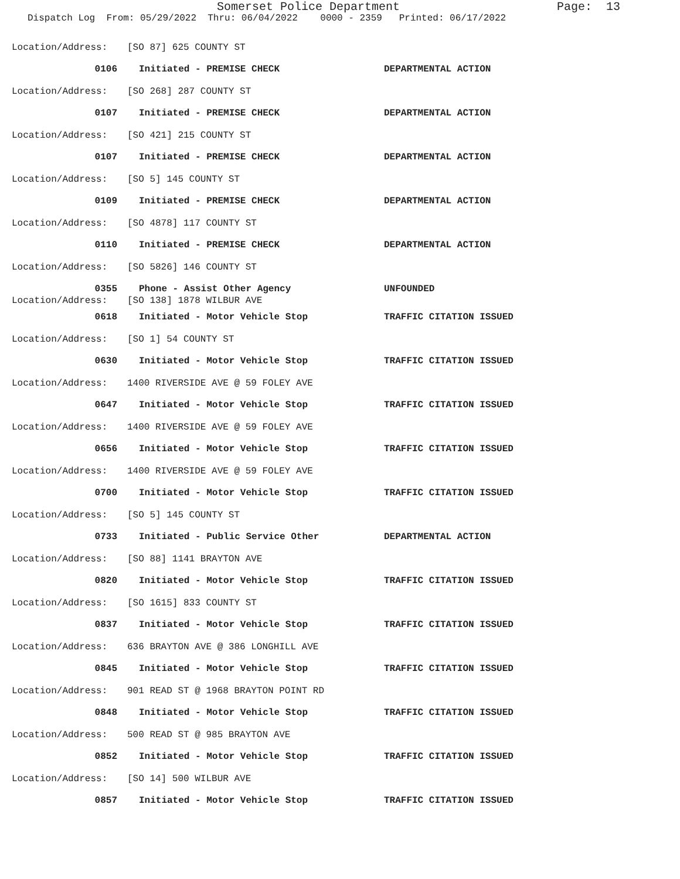Somerset Police Department Page: 13
Dispatch Log From: 05/29/2022 Thru: 06/04/2022 0000 - 2359 Printed: 06/17/2022
Location/Address: [SO 87] 625 COUNTY ST
0106 Initiated - PREMISE CHECK DEPARTMENTAL ACTION
Location/Address: [SO 268] 287 COUNTY ST
0107 Initiated - PREMISE CHECK DEPARTMENTAL ACTION
Location/Address: [SO 421] 215 COUNTY ST
0107 Initiated - PREMISE CHECK DEPARTMENTAL ACTION
Location/Address: [SO 5] 145 COUNTY ST
0109 Initiated - PREMISE CHECK DEPARTMENTAL ACTION
Location/Address: [SO 4878] 117 COUNTY ST
0110 Initiated - PREMISE CHECK DEPARTMENTAL ACTION
Location/Address: [SO 5826] 146 COUNTY ST
0355 Phone - Assist Other Agency UNFOUNDED
Location/Address: [SO 138] 1878 WILBUR AVE
0618 Initiated - Motor Vehicle Stop TRAFFIC CITATION ISSUED
Location/Address: [SO 1] 54 COUNTY ST
0630 Initiated - Motor Vehicle Stop TRAFFIC CITATION ISSUED
Location/Address: 1400 RIVERSIDE AVE @ 59 FOLEY AVE
0647 Initiated - Motor Vehicle Stop TRAFFIC CITATION ISSUED
Location/Address: 1400 RIVERSIDE AVE @ 59 FOLEY AVE
0656 Initiated - Motor Vehicle Stop TRAFFIC CITATION ISSUED
Location/Address: 1400 RIVERSIDE AVE @ 59 FOLEY AVE
0700 Initiated - Motor Vehicle Stop TRAFFIC CITATION ISSUED
Location/Address: [SO 5] 145 COUNTY ST
0733 Initiated - Public Service Other DEPARTMENTAL ACTION
Location/Address: [SO 88] 1141 BRAYTON AVE
0820 Initiated - Motor Vehicle Stop TRAFFIC CITATION ISSUED
Location/Address: [SO 1615] 833 COUNTY ST
0837 Initiated - Motor Vehicle Stop TRAFFIC CITATION ISSUED
Location/Address: 636 BRAYTON AVE @ 386 LONGHILL AVE
0845 Initiated - Motor Vehicle Stop TRAFFIC CITATION ISSUED
Location/Address: 901 READ ST @ 1968 BRAYTON POINT RD
0848 Initiated - Motor Vehicle Stop TRAFFIC CITATION ISSUED
Location/Address: 500 READ ST @ 985 BRAYTON AVE
0852 Initiated - Motor Vehicle Stop TRAFFIC CITATION ISSUED
Location/Address: [SO 14] 500 WILBUR AVE
0857 Initiated - Motor Vehicle Stop TRAFFIC CITATION ISSUED